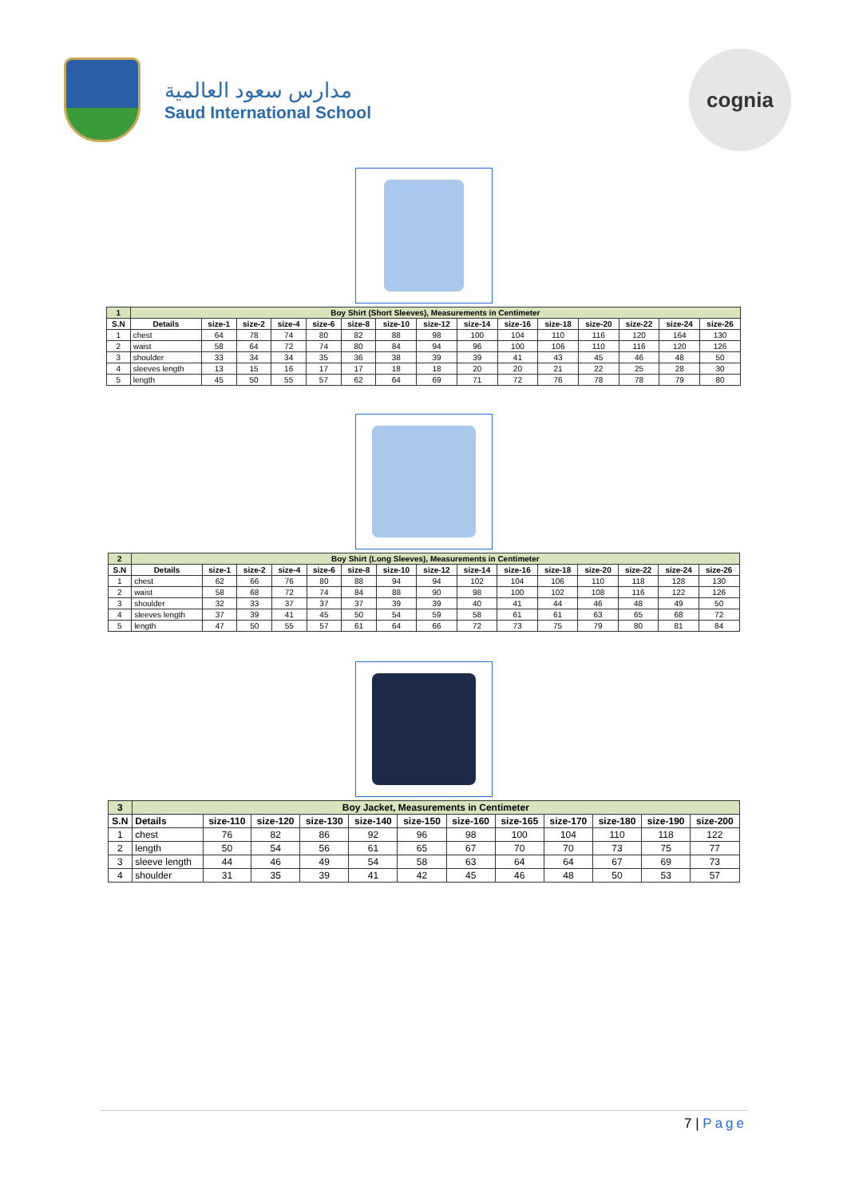مدارس سعود العالمية
Saud International School
cognia
| 1 | Boy Shirt (Short Sleeves), Measurements in Centimeter | | | | | | | | | | | | | | |
| --- | --- | --- | --- | --- | --- | --- | --- | --- | --- | --- | --- | --- | --- | --- | --- |
| S.N | Details | size-1 | size-2 | size-4 | size-6 | size-8 | size-10 | size-12 | size-14 | size-16 | size-18 | size-20 | size-22 | size-24 | size-26 |
| 1 | chest | 64 | 78 | 74 | 80 | 82 | 88 | 98 | 100 | 104 | 110 | 116 | 120 | 164 | 130 |
| 2 | waist | 58 | 64 | 72 | 74 | 80 | 84 | 94 | 96 | 100 | 106 | 110 | 116 | 120 | 126 |
| 3 | shoulder | 33 | 34 | 34 | 35 | 36 | 38 | 39 | 39 | 41 | 43 | 45 | 46 | 48 | 50 |
| 4 | sleeves length | 13 | 15 | 16 | 17 | 17 | 18 | 18 | 20 | 20 | 21 | 22 | 25 | 28 | 30 |
| 5 | length | 45 | 50 | 55 | 57 | 62 | 64 | 69 | 71 | 72 | 76 | 78 | 78 | 79 | 80 |
| 2 | Boy Shirt (Long Sleeves), Measurements in Centimeter | | | | | | | | | | | | | | |
| --- | --- | --- | --- | --- | --- | --- | --- | --- | --- | --- | --- | --- | --- | --- | --- |
| S.N | Details | size-1 | size-2 | size-4 | size-6 | size-8 | size-10 | size-12 | size-14 | size-16 | size-18 | size-20 | size-22 | size-24 | size-26 |
| 1 | chest | 62 | 66 | 76 | 80 | 88 | 94 | 94 | 102 | 104 | 106 | 110 | 118 | 128 | 130 |
| 2 | waist | 58 | 68 | 72 | 74 | 84 | 88 | 90 | 98 | 100 | 102 | 108 | 116 | 122 | 126 |
| 3 | shoulder | 32 | 33 | 37 | 37 | 37 | 39 | 39 | 40 | 41 | 44 | 46 | 48 | 49 | 50 |
| 4 | sleeves length | 37 | 39 | 41 | 45 | 50 | 54 | 59 | 58 | 61 | 61 | 63 | 65 | 68 | 72 |
| 5 | length | 47 | 50 | 55 | 57 | 61 | 64 | 66 | 72 | 73 | 75 | 79 | 80 | 81 | 84 |
| 3 | Boy Jacket, Measurements in Centimeter | | | | | | | | | | | |
| --- | --- | --- | --- | --- | --- | --- | --- | --- | --- | --- | --- | --- |
| S.N | Details | size-110 | size-120 | size-130 | size-140 | size-150 | size-160 | size-165 | size-170 | size-180 | size-190 | size-200 |
| 1 | chest | 76 | 82 | 86 | 92 | 96 | 98 | 100 | 104 | 110 | 118 | 122 |
| 2 | length | 50 | 54 | 56 | 61 | 65 | 67 | 70 | 70 | 73 | 75 | 77 |
| 3 | sleeve length | 44 | 46 | 49 | 54 | 58 | 63 | 64 | 64 | 67 | 69 | 73 |
| 4 | shoulder | 31 | 35 | 39 | 41 | 42 | 45 | 46 | 48 | 50 | 53 | 57 |
7 | Page